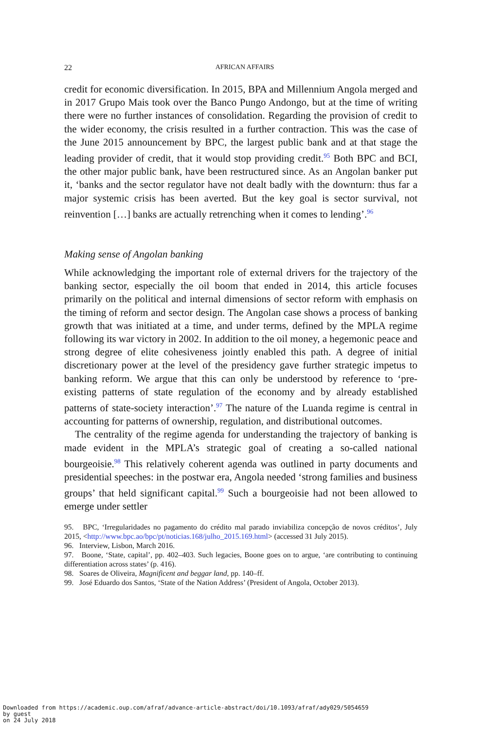22 AFRICAN AFFAIRS
credit for economic diversification. In 2015, BPA and Millennium Angola merged and in 2017 Grupo Mais took over the Banco Pungo Andongo, but at the time of writing there were no further instances of consolidation. Regarding the provision of credit to the wider economy, the crisis resulted in a further contraction. This was the case of the June 2015 announcement by BPC, the largest public bank and at that stage the leading provider of credit, that it would stop providing credit.<sup>95</sup> Both BPC and BCI, the other major public bank, have been restructured since. As an Angolan banker put it, ‘banks and the sector regulator have not dealt badly with the downturn: thus far a major systemic crisis has been averted. But the key goal is sector survival, not reinvention […] banks are actually retrenching when it comes to lending’.<sup>96</sup>
Making sense of Angolan banking
While acknowledging the important role of external drivers for the trajectory of the banking sector, especially the oil boom that ended in 2014, this article focuses primarily on the political and internal dimensions of sector reform with emphasis on the timing of reform and sector design. The Angolan case shows a process of banking growth that was initiated at a time, and under terms, defined by the MPLA regime following its war victory in 2002. In addition to the oil money, a hegemonic peace and strong degree of elite cohesiveness jointly enabled this path. A degree of initial discretionary power at the level of the presidency gave further strategic impetus to banking reform. We argue that this can only be understood by reference to ‘pre-existing patterns of state regulation of the economy and by already established patterns of state-society interaction’.<sup>97</sup> The nature of the Luanda regime is central in accounting for patterns of ownership, regulation, and distributional outcomes.
The centrality of the regime agenda for understanding the trajectory of banking is made evident in the MPLA’s strategic goal of creating a so-called national bourgeoisie.<sup>98</sup> This relatively coherent agenda was outlined in party documents and presidential speeches: in the postwar era, Angola needed ‘strong families and business groups’ that held significant capital.<sup>99</sup> Such a bourgeoisie had not been allowed to emerge under settler
95. BPC, ‘Irregularidades no pagamento do crédito mal parado inviabiliza concepção de novos créditos’, July 2015, <http://www.bpc.ao/bpc/pt/noticias.168/julho_2015.169.html> (accessed 31 July 2015).
96. Interview, Lisbon, March 2016.
97. Boone, ‘State, capital’, pp. 402–403. Such legacies, Boone goes on to argue, ‘are contributing to continuing differentiation across states’ (p. 416).
98. Soares de Oliveira, Magnificent and beggar land, pp. 140–ff.
99. José Eduardo dos Santos, ‘State of the Nation Address’ (President of Angola, October 2013).
Downloaded from https://academic.oup.com/afraf/advance-article-abstract/doi/10.1093/afraf/ady029/5054659
by guest
on 24 July 2018